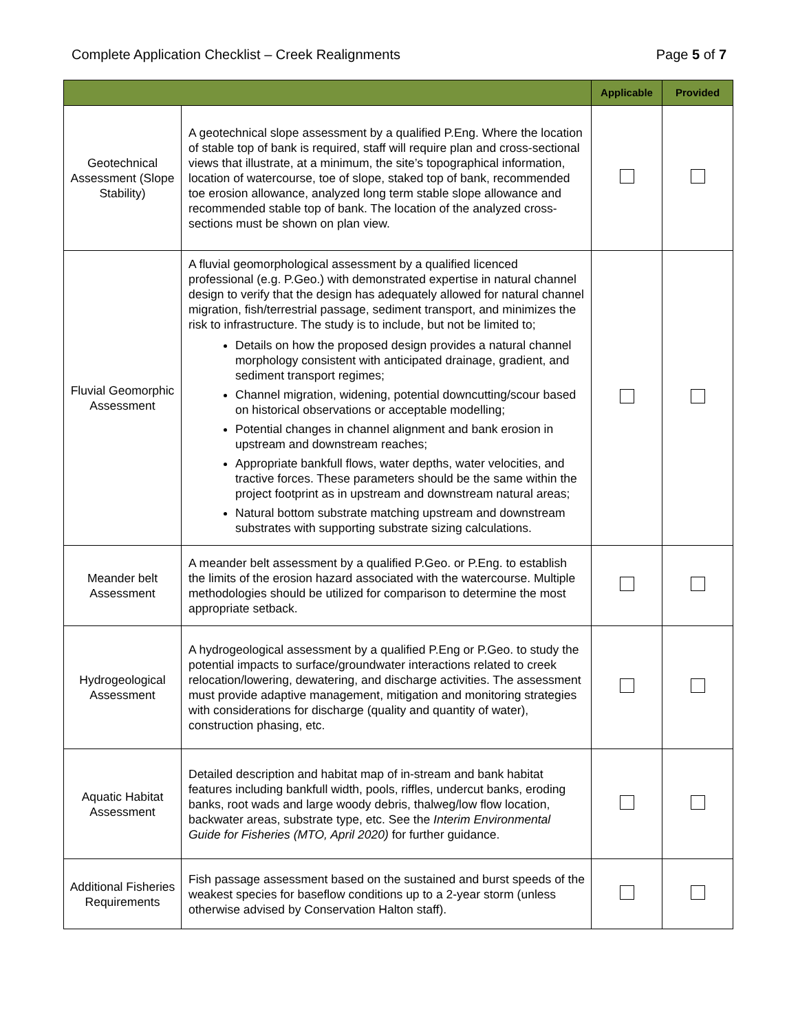Complete Application Checklist – Creek Realignments Page 5 of 7
| | | Applicable | Provided |
| --- | --- | --- | --- |
| Geotechnical Assessment (Slope Stability) | A geotechnical slope assessment by a qualified P.Eng. Where the location of stable top of bank is required, staff will require plan and cross-sectional views that illustrate, at a minimum, the site’s topographical information, location of watercourse, toe of slope, staked top of bank, recommended toe erosion allowance, analyzed long term stable slope allowance and recommended stable top of bank. The location of the analyzed cross-sections must be shown on plan view. | | |
| Fluvial Geomorphic Assessment | A fluvial geomorphological assessment by a qualified licenced professional (e.g. P.Geo.) with demonstrated expertise in natural channel design to verify that the design has adequately allowed for natural channel migration, fish/terrestrial passage, sediment transport, and minimizes the risk to infrastructure. The study is to include, but not be limited to; Details on how the proposed design provides a natural channel morphology consistent with anticipated drainage, gradient, and sediment transport regimes; Channel migration, widening, potential downcutting/scour based on historical observations or acceptable modelling; Potential changes in channel alignment and bank erosion in upstream and downstream reaches; Appropriate bankfull flows, water depths, water velocities, and tractive forces. These parameters should be the same within the project footprint as in upstream and downstream natural areas; Natural bottom substrate matching upstream and downstream substrates with supporting substrate sizing calculations. | | |
| Meander belt Assessment | A meander belt assessment by a qualified P.Geo. or P.Eng. to establish the limits of the erosion hazard associated with the watercourse. Multiple methodologies should be utilized for comparison to determine the most appropriate setback. | | |
| Hydrogeological Assessment | A hydrogeological assessment by a qualified P.Eng or P.Geo. to study the potential impacts to surface/groundwater interactions related to creek relocation/lowering, dewatering, and discharge activities. The assessment must provide adaptive management, mitigation and monitoring strategies with considerations for discharge (quality and quantity of water), construction phasing, etc. | | |
| Aquatic Habitat Assessment | Detailed description and habitat map of in-stream and bank habitat features including bankfull width, pools, riffles, undercut banks, eroding banks, root wads and large woody debris, thalweg/low flow location, backwater areas, substrate type, etc. See the Interim Environmental Guide for Fisheries (MTO, April 2020) for further guidance. | | |
| Additional Fisheries Requirements | Fish passage assessment based on the sustained and burst speeds of the weakest species for baseflow conditions up to a 2-year storm (unless otherwise advised by Conservation Halton staff). | | |